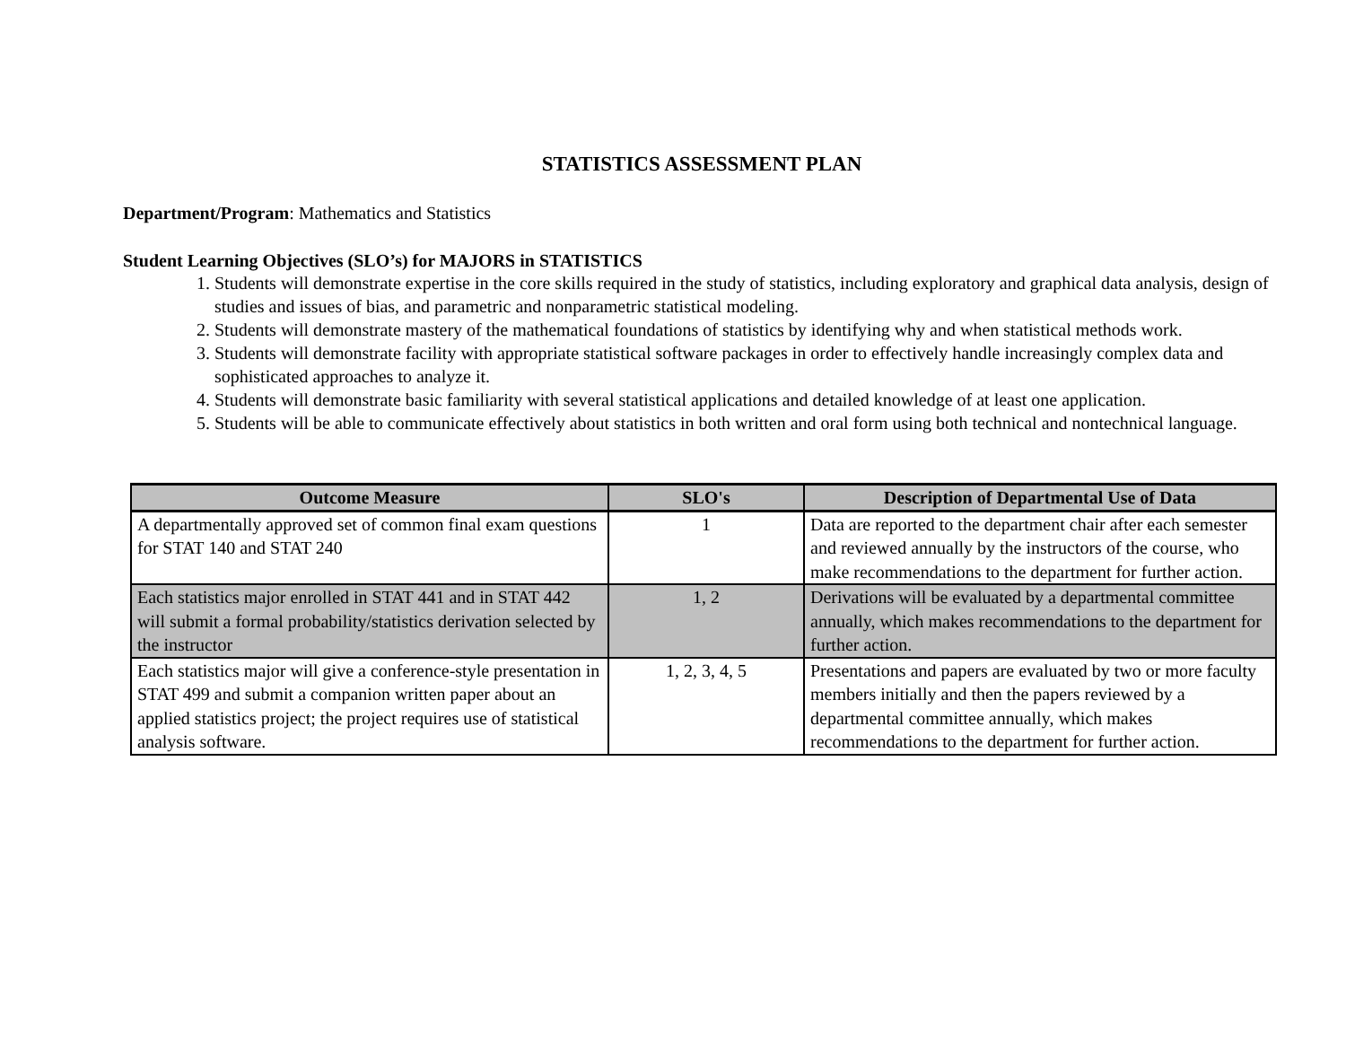STATISTICS ASSESSMENT PLAN
Department/Program: Mathematics and Statistics
Student Learning Objectives (SLO’s) for MAJORS in STATISTICS
1. Students will demonstrate expertise in the core skills required in the study of statistics, including exploratory and graphical data analysis, design of studies and issues of bias, and parametric and nonparametric statistical modeling.
2. Students will demonstrate mastery of the mathematical foundations of statistics by identifying why and when statistical methods work.
3. Students will demonstrate facility with appropriate statistical software packages in order to effectively handle increasingly complex data and sophisticated approaches to analyze it.
4. Students will demonstrate basic familiarity with several statistical applications and detailed knowledge of at least one application.
5. Students will be able to communicate effectively about statistics in both written and oral form using both technical and nontechnical language.
| Outcome Measure | SLO's | Description of Departmental Use of Data |
| --- | --- | --- |
| A departmentally approved set of common final exam questions for STAT 140 and STAT 240 | 1 | Data are reported to the department chair after each semester and reviewed annually by the instructors of the course, who make recommendations to the department for further action. |
| Each statistics major enrolled in STAT 441 and in STAT 442 will submit a formal probability/statistics derivation selected by the instructor | 1, 2 | Derivations will be evaluated by a departmental committee annually, which makes recommendations to the department for further action. |
| Each statistics major will give a conference-style presentation in STAT 499 and submit a companion written paper about an applied statistics project; the project requires use of statistical analysis software. | 1, 2, 3, 4, 5 | Presentations and papers are evaluated by two or more faculty members initially and then the papers reviewed by a departmental committee annually, which makes recommendations to the department for further action. |